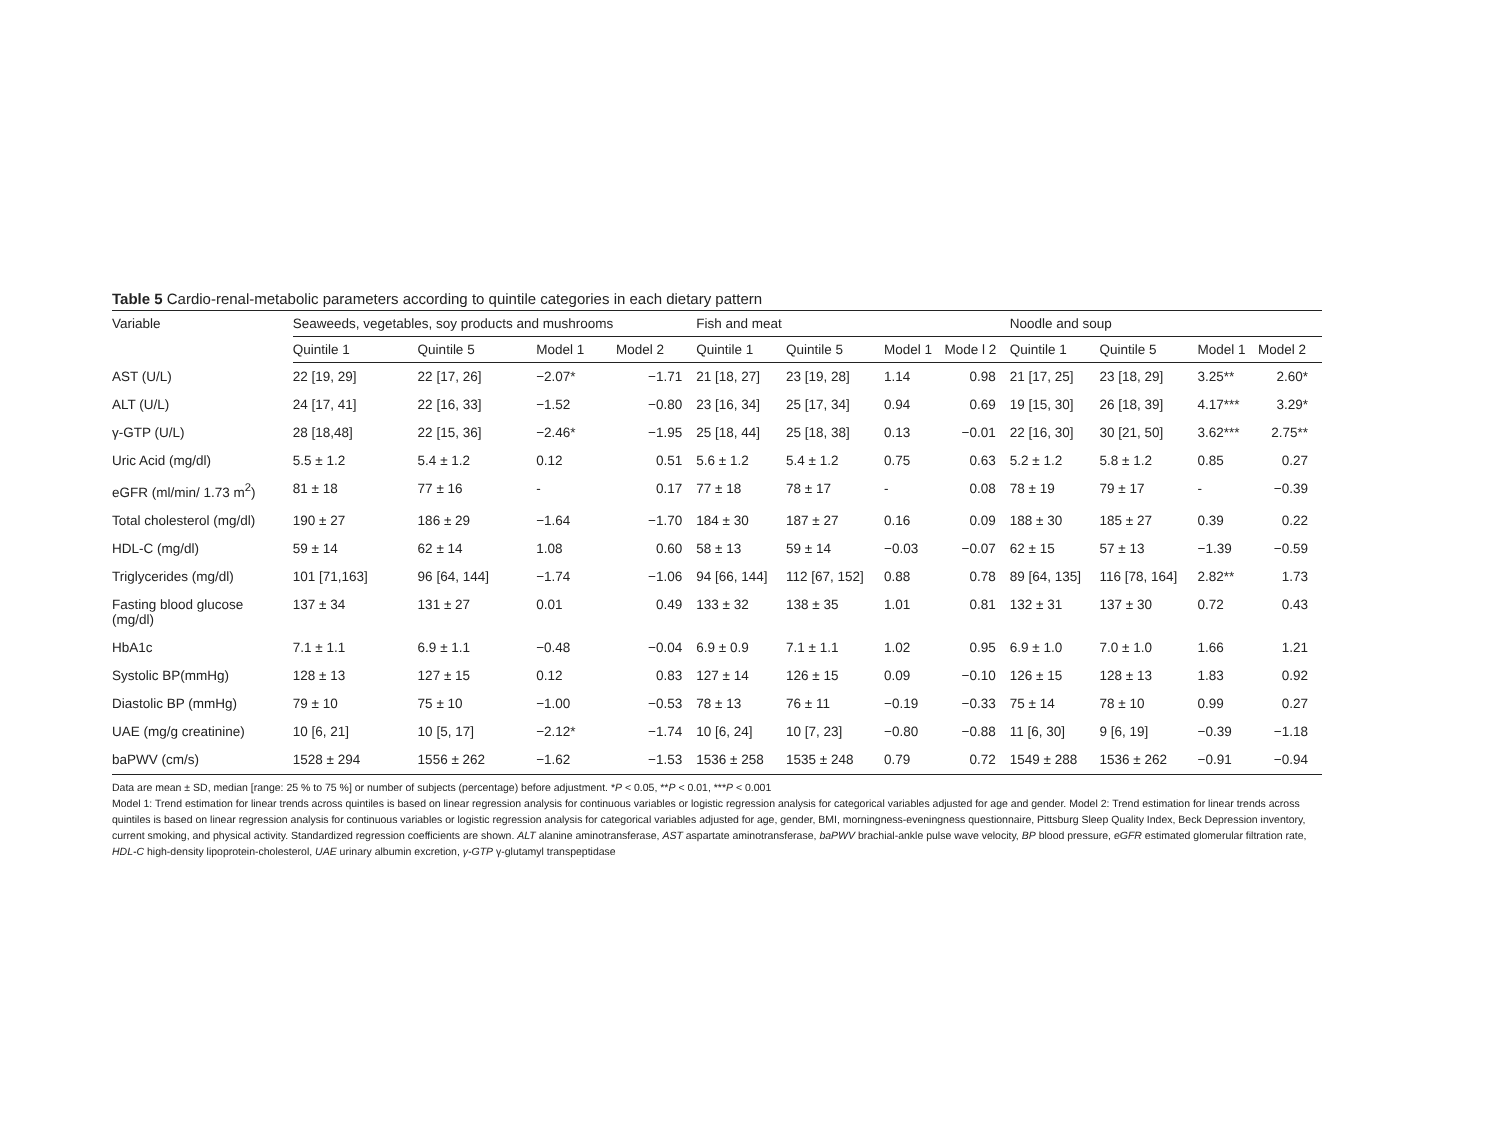Table 5 Cardio-renal-metabolic parameters according to quintile categories in each dietary pattern
| Variable | Seaweeds, vegetables, soy products and mushrooms | | | | Fish and meat | | | | Noodle and soup | | | |
| --- | --- | --- | --- | --- | --- | --- | --- | --- | --- | --- | --- | --- |
| | Quintile 1 | Quintile 5 | Model 1 | Model 2 | Quintile 1 | Quintile 5 | Model 1 | Mode l 2 | Quintile 1 | Quintile 5 | Model 1 | Model 2 |
| AST (U/L) | 22 [19, 29] | 22 [17, 26] | −2.07* | −1.71 | 21 [18, 27] | 23 [19, 28] | 1.14 | 0.98 | 21 [17, 25] | 23 [18, 29] | 3.25** | 2.60* |
| ALT (U/L) | 24 [17, 41] | 22 [16, 33] | −1.52 | −0.80 | 23 [16, 34] | 25 [17, 34] | 0.94 | 0.69 | 19 [15, 30] | 26 [18, 39] | 4.17*** | 3.29* |
| γ-GTP (U/L) | 28 [18,48] | 22 [15, 36] | −2.46* | −1.95 | 25 [18, 44] | 25 [18, 38] | 0.13 | −0.01 | 22 [16, 30] | 30 [21, 50] | 3.62*** | 2.75** |
| Uric Acid (mg/dl) | 5.5 ± 1.2 | 5.4 ± 1.2 | 0.12 | 0.51 | 5.6 ± 1.2 | 5.4 ± 1.2 | 0.75 | 0.63 | 5.2 ± 1.2 | 5.8 ± 1.2 | 0.85 | 0.27 |
| eGFR (ml/min/ 1.73 m<sup>2</sup>) | 81 ± 18 | 77 ± 16 | - | 0.17 | 77 ± 18 | 78 ± 17 | - | 0.08 | 78 ± 19 | 79 ± 17 | - | −0.39 |
| Total cholesterol (mg/dl) | 190 ± 27 | 186 ± 29 | −1.64 | −1.70 | 184 ± 30 | 187 ± 27 | 0.16 | 0.09 | 188 ± 30 | 185 ± 27 | 0.39 | 0.22 |
| HDL-C (mg/dl) | 59 ± 14 | 62 ± 14 | 1.08 | 0.60 | 58 ± 13 | 59 ± 14 | −0.03 | −0.07 | 62 ± 15 | 57 ± 13 | −1.39 | −0.59 |
| Triglycerides (mg/dl) | 101 [71,163] | 96 [64, 144] | −1.74 | −1.06 | 94 [66, 144] | 112 [67, 152] | 0.88 | 0.78 | 89 [64, 135] | 116 [78, 164] | 2.82** | 1.73 |
| Fasting blood glucose (mg/dl) | 137 ± 34 | 131 ± 27 | 0.01 | 0.49 | 133 ± 32 | 138 ± 35 | 1.01 | 0.81 | 132 ± 31 | 137 ± 30 | 0.72 | 0.43 |
| HbA1c | 7.1 ± 1.1 | 6.9 ± 1.1 | −0.48 | −0.04 | 6.9 ± 0.9 | 7.1 ± 1.1 | 1.02 | 0.95 | 6.9 ± 1.0 | 7.0 ± 1.0 | 1.66 | 1.21 |
| Systolic BP(mmHg) | 128 ± 13 | 127 ± 15 | 0.12 | 0.83 | 127 ± 14 | 126 ± 15 | 0.09 | −0.10 | 126 ± 15 | 128 ± 13 | 1.83 | 0.92 |
| Diastolic BP (mmHg) | 79 ± 10 | 75 ± 10 | −1.00 | −0.53 | 78 ± 13 | 76 ± 11 | −0.19 | −0.33 | 75 ± 14 | 78 ± 10 | 0.99 | 0.27 |
| UAE (mg/g creatinine) | 10 [6, 21] | 10 [5, 17] | −2.12* | −1.74 | 10 [6, 24] | 10 [7, 23] | −0.80 | −0.88 | 11 [6, 30] | 9 [6, 19] | −0.39 | −1.18 |
| baPWV (cm/s) | 1528 ± 294 | 1556 ± 262 | −1.62 | −1.53 | 1536 ± 258 | 1535 ± 248 | 0.79 | 0.72 | 1549 ± 288 | 1536 ± 262 | −0.91 | −0.94 |
Data are mean ± SD, median [range: 25 % to 75 %] or number of subjects (percentage) before adjustment. *P < 0.05, **P < 0.01, ***P < 0.001
Model 1: Trend estimation for linear trends across quintiles is based on linear regression analysis for continuous variables or logistic regression analysis for categorical variables adjusted for age and gender. Model 2: Trend estimation for linear trends across quintiles is based on linear regression analysis for continuous variables or logistic regression analysis for categorical variables adjusted for age, gender, BMI, morningness-eveningness questionnaire, Pittsburg Sleep Quality Index, Beck Depression inventory, current smoking, and physical activity. Standardized regression coefficients are shown. ALT alanine aminotransferase, AST aspartate aminotransferase, baPWV brachial-ankle pulse wave velocity, BP blood pressure, eGFR estimated glomerular filtration rate, HDL-C high-density lipoprotein-cholesterol, UAE urinary albumin excretion, γ-GTP γ-glutamyl transpeptidase